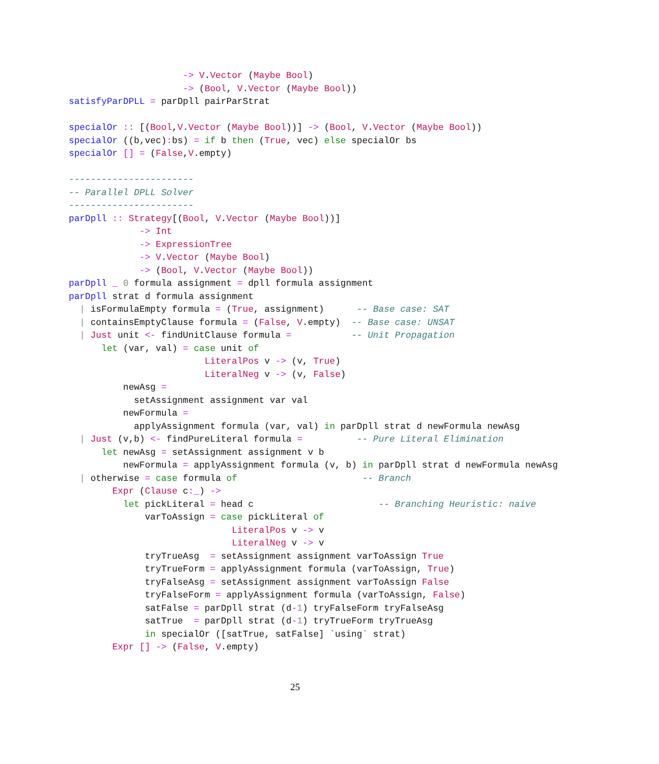-> V.Vector (Maybe Bool)
                     -> (Bool, V.Vector (Maybe Bool))
satisfyParDPLL = parDpll pairParStrat

specialOr :: [(Bool,V.Vector (Maybe Bool))] -> (Bool, V.Vector (Maybe Bool))
specialOr ((b,vec): bs) = if b then (True, vec) else specialOr bs
specialOr [] = (False,V.empty)

-----------------------
-- Parallel DPLL Solver
-----------------------
parDpll :: Strategy[(Bool, V.Vector (Maybe Bool))]
             -> Int
             -> ExpressionTree
             -> V.Vector (Maybe Bool)
             -> (Bool, V.Vector (Maybe Bool))
parDpll _ 0 formula assignment = dpll formula assignment
parDpll strat d formula assignment
  | isFormulaEmpty formula = (True, assignment)      -- Base case: SAT
  | containsEmptyClause formula = (False, V.empty)  -- Base case: UNSAT
  | Just unit <- findUnitClause formula =           -- Unit Propagation
      let (var, val) = case unit of
                         LiteralPos v -> (v, True)
                         LiteralNeg v -> (v, False)
          newAsg =
            setAssignment assignment var val
          newFormula =
            applyAssignment formula (var, val) in parDpll strat d newFormula newAsg
  | Just (v,b) <- findPureLiteral formula =          -- Pure Literal Elimination
      let newAsg = setAssignment assignment v b
          newFormula = applyAssignment formula (v, b) in parDpll strat d newFormula newAsg
  | otherwise = case formula of                       -- Branch
        Expr (Clause c:_) ->
          let pickLiteral = head c                       -- Branching Heuristic: naive
              varToAssign = case pickLiteral of
                              LiteralPos v -> v
                              LiteralNeg v -> v
              tryTrueAsg  = setAssignment assignment varToAssign True
              tryTrueForm = applyAssignment formula (varToAssign, True)
              tryFalseAsg = setAssignment assignment varToAssign False
              tryFalseForm = applyAssignment formula (varToAssign, False)
              satFalse = parDpll strat (d-1) tryFalseForm tryFalseAsg
              satTrue  = parDpll strat (d-1) tryTrueForm tryTrueAsg
              in specialOr ([satTrue, satFalse] `using` strat)
        Expr [] -> (False, V.empty)
25